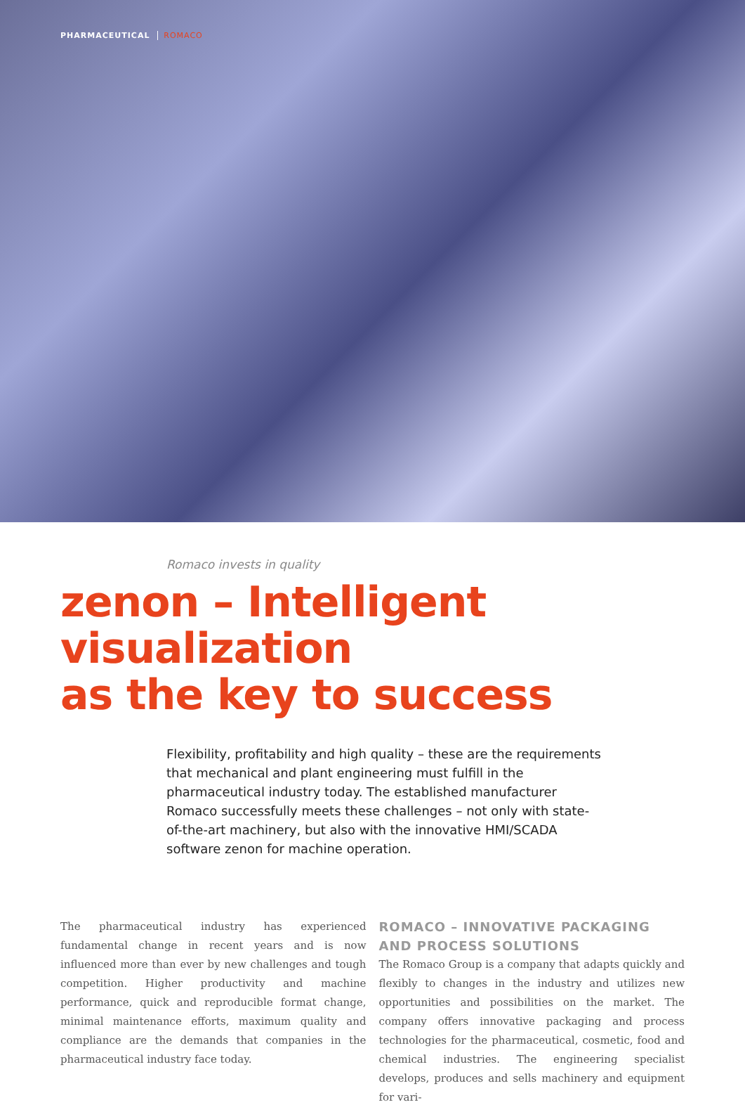PHARMACEUTICAL ROMACO
Romaco invests in quality
zenon – Intelligent visualization
as the key to success
Flexibility, profitability and high quality – these are the requirements that mechanical and plant engineering must fulfill in the pharmaceutical industry today. The established manufacturer Romaco successfully meets these challenges – not only with state-of-the-art machinery, but also with the innovative HMI/SCADA software zenon for machine operation.
The pharmaceutical industry has experienced fundamental change in recent years and is now influenced more than ever by new challenges and tough competition. Higher productivity and machine performance, quick and reproducible format change, minimal maintenance efforts, maximum quality and compliance are the demands that companies in the pharmaceutical industry face today.
ROMACO – INNOVATIVE PACKAGING AND PROCESS SOLUTIONS
The Romaco Group is a company that adapts quickly and flexibly to changes in the industry and utilizes new opportunities and possibilities on the market. The company offers innovative packaging and process technologies for the pharmaceutical, cosmetic, food and chemical industries. The engineering specialist develops, produces and sells machinery and equipment for vari-